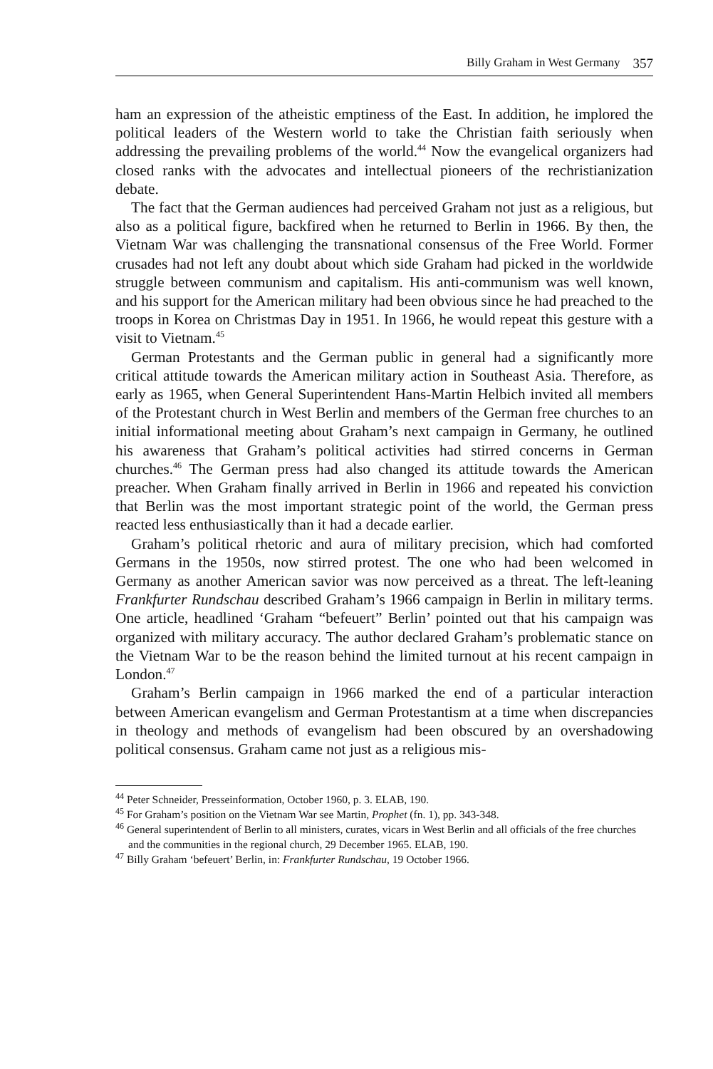Billy Graham in West Germany 357
ham an expression of the atheistic emptiness of the East. In addition, he implored the political leaders of the Western world to take the Christian faith seriously when addressing the prevailing problems of the world.<sup>44</sup> Now the evangelical organizers had closed ranks with the advocates and intellectual pioneers of the rechristianization debate.
The fact that the German audiences had perceived Graham not just as a religious, but also as a political figure, backfired when he returned to Berlin in 1966. By then, the Vietnam War was challenging the transnational consensus of the Free World. Former crusades had not left any doubt about which side Graham had picked in the worldwide struggle between communism and capitalism. His anti-communism was well known, and his support for the American military had been obvious since he had preached to the troops in Korea on Christmas Day in 1951. In 1966, he would repeat this gesture with a visit to Vietnam.<sup>45</sup>
German Protestants and the German public in general had a significantly more critical attitude towards the American military action in Southeast Asia. Therefore, as early as 1965, when General Superintendent Hans-Martin Helbich invited all members of the Protestant church in West Berlin and members of the German free churches to an initial informational meeting about Graham’s next campaign in Germany, he outlined his awareness that Graham’s political activities had stirred concerns in German churches.<sup>46</sup> The German press had also changed its attitude towards the American preacher. When Graham finally arrived in Berlin in 1966 and repeated his conviction that Berlin was the most important strategic point of the world, the German press reacted less enthusiastically than it had a decade earlier.
Graham’s political rhetoric and aura of military precision, which had comforted Germans in the 1950s, now stirred protest. The one who had been welcomed in Germany as another American savior was now perceived as a threat. The left-leaning Frankfurter Rundschau described Graham’s 1966 campaign in Berlin in military terms. One article, headlined ‘Graham “befeuert” Berlin’ pointed out that his campaign was organized with military accuracy. The author declared Graham’s problematic stance on the Vietnam War to be the reason behind the limited turnout at his recent campaign in London.<sup>47</sup>
Graham’s Berlin campaign in 1966 marked the end of a particular interaction between American evangelism and German Protestantism at a time when discrepancies in theology and methods of evangelism had been obscured by an overshadowing political consensus. Graham came not just as a religious mis-
<sup>44</sup> Peter Schneider, Presseinformation, October 1960, p. 3. ELAB, 190.
<sup>45</sup> For Graham’s position on the Vietnam War see Martin, Prophet (fn. 1), pp. 343-348.
<sup>46</sup> General superintendent of Berlin to all ministers, curates, vicars in West Berlin and all officials of the free churches and the communities in the regional church, 29 December 1965. ELAB, 190.
<sup>47</sup> Billy Graham ‘befeuert’ Berlin, in: Frankfurter Rundschau, 19 October 1966.